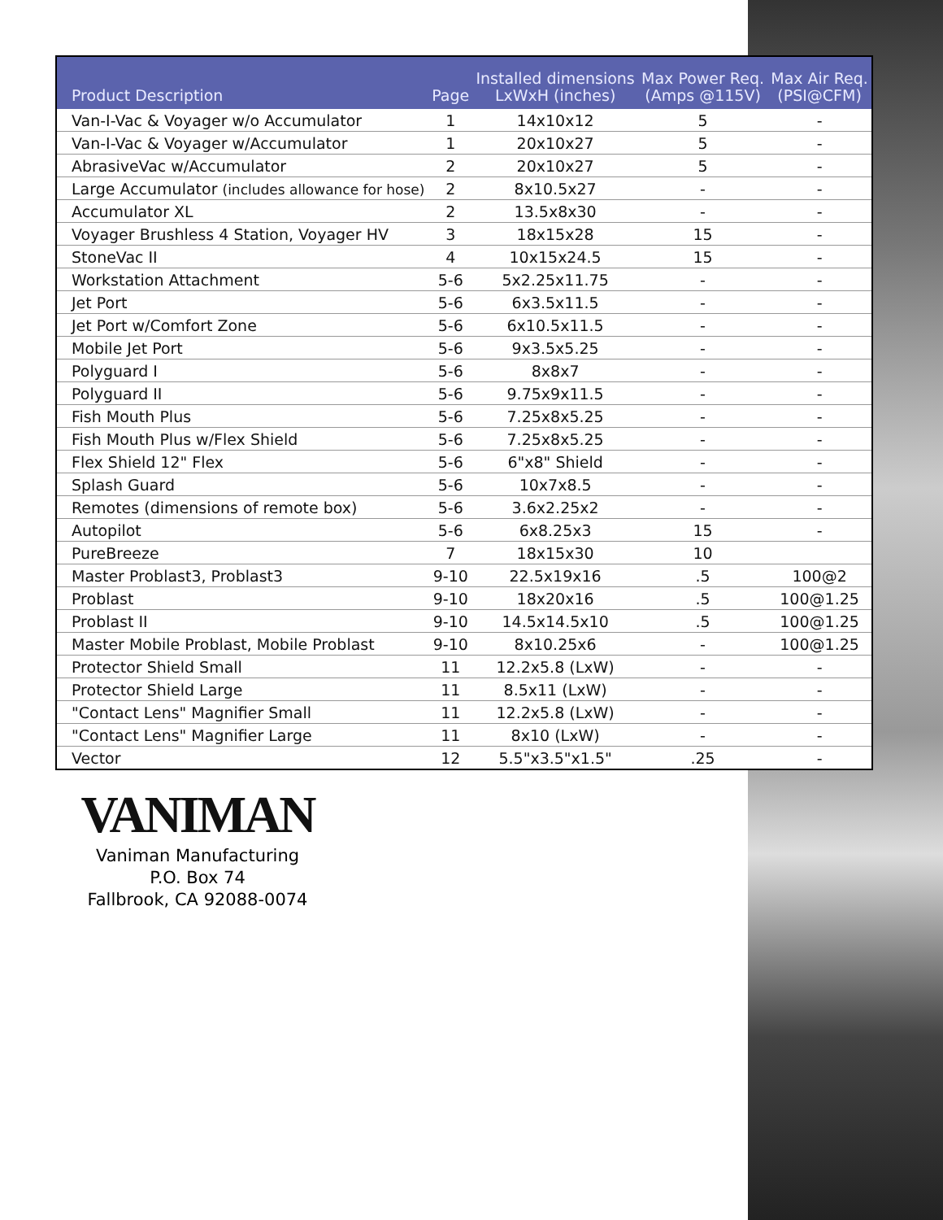| Product Description | Page | Installed dimensions LxWxH (inches) | Max Power Req. (Amps @115V) | Max Air Req. (PSI@CFM) |
| --- | --- | --- | --- | --- |
| Van-I-Vac & Voyager w/o Accumulator | 1 | 14x10x12 | 5 | - |
| Van-I-Vac & Voyager w/Accumulator | 1 | 20x10x27 | 5 | - |
| AbrasiveVac w/Accumulator | 2 | 20x10x27 | 5 | - |
| Large Accumulator (includes allowance for hose) | 2 | 8x10.5x27 | - | - |
| Accumulator XL | 2 | 13.5x8x30 | - | - |
| Voyager Brushless 4 Station, Voyager HV | 3 | 18x15x28 | 15 | - |
| StoneVac II | 4 | 10x15x24.5 | 15 | - |
| Workstation Attachment | 5-6 | 5x2.25x11.75 | - | - |
| Jet Port | 5-6 | 6x3.5x11.5 | - | - |
| Jet Port w/Comfort Zone | 5-6 | 6x10.5x11.5 | - | - |
| Mobile Jet Port | 5-6 | 9x3.5x5.25 | - | - |
| Polyguard I | 5-6 | 8x8x7 | - | - |
| Polyguard II | 5-6 | 9.75x9x11.5 | - | - |
| Fish Mouth Plus | 5-6 | 7.25x8x5.25 | - | - |
| Fish Mouth Plus w/Flex Shield | 5-6 | 7.25x8x5.25 | - | - |
| Flex Shield 12" Flex | 5-6 | 6"x8" Shield | - | - |
| Splash Guard | 5-6 | 10x7x8.5 | - | - |
| Remotes (dimensions of remote box) | 5-6 | 3.6x2.25x2 | - | - |
| Autopilot | 5-6 | 6x8.25x3 | 15 | - |
| PureBreeze | 7 | 18x15x30 | 10 | |
| Master Problast3, Problast3 | 9-10 | 22.5x19x16 | .5 | 100@2 |
| Problast | 9-10 | 18x20x16 | .5 | 100@1.25 |
| Problast II | 9-10 | 14.5x14.5x10 | .5 | 100@1.25 |
| Master Mobile Problast, Mobile Problast | 9-10 | 8x10.25x6 | - | 100@1.25 |
| Protector Shield Small | 11 | 12.2x5.8 (LxW) | - | - |
| Protector Shield Large | 11 | 8.5x11 (LxW) | - | - |
| "Contact Lens" Magnifier Small | 11 | 12.2x5.8 (LxW) | - | - |
| "Contact Lens" Magnifier Large | 11 | 8x10 (LxW) | - | - |
| Vector | 12 | 5.5"x3.5"x1.5" | .25 | - |
VANIMAN
Vaniman Manufacturing
P.O. Box 74
Fallbrook, CA 92088-0074